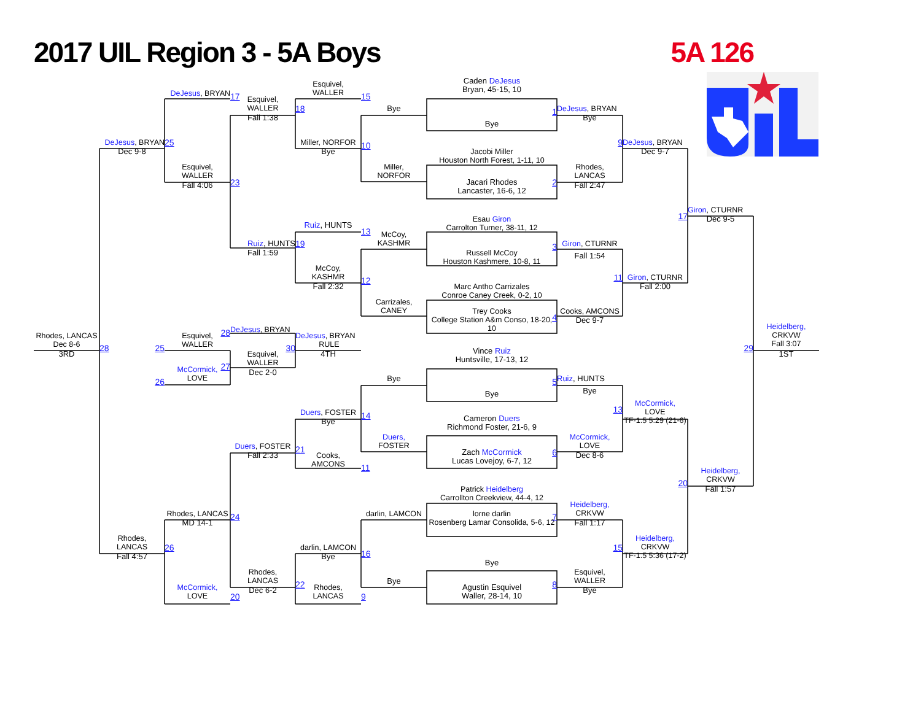2017 UIL Region 3 - 5A Boys
5A 126
Esquivel,
WALLER
Caden DeJesus
Bryan, 45-15, 10
DeJesus, BRYAN
17
15
Esquivel,
WALLER
18
Bye
1
DeJesus, BRYAN
Fall 1:38
Bye
Bye
DeJesus, BRYAN
25
Miller, NORFOR
10
9
DeJesus, BRYAN
Dec 9-8
Bye
Jacobi Miller
Houston North Forest, 1-11, 10
Dec 9-7
Esquivel,
WALLER
Miller,
NORFOR
Rhodes,
LANCAS
23
Jacari Rhodes
Lancaster, 16-6, 12
2
Fall 4:06
Fall 2:47
Giron, CTURNR
17
Esau Giron
Carrolton Turner, 38-11, 12
Dec 9-5
Ruiz, HUNTS
13
McCoy,
KASHMR
Ruiz, HUNTS
19
Giron, CTURNR
3
Russell McCoy
Houston Kashmere, 10-8, 11
Fall 1:59
Fall 1:54
McCoy,
KASHMR
11
Giron, CTURNR
12
Marc Antho Carrizales
Conroe Caney Creek, 0-2, 10
Fall 2:32
Fall 2:00
Carrizales,
CANEY
Trey Cooks
College Station A&m Conso, 18-20, 10
Cooks, AMCONS
4
Dec 9-7
Heidelberg,
CRKVW
Fall 3:07
28
DeJesus, BRYAN
DeJesus, BRYAN
RULE
Rhodes, LANCAS
Dec 8-6
Esquivel,
WALLER
30
28
25
29
Vince Ruiz
Huntsville, 17-13, 12
Esquivel,
WALLER
3RD
4TH
1ST
27
McCormick,
LOVE
Dec 2-0
Bye
Ruiz, HUNTS
5
26
Bye
Bye
McCormick,
LOVE
TF-1.5 5:29 (21-6)
13
Duers, FOSTER
14
Cameron Duers
Richmond Foster, 21-6, 9
Bye
Duers,
FOSTER
McCormick,
LOVE
Duers, FOSTER
21
Zach McCormick
Lucas Lovejoy, 6-7, 12
6
Cooks,
AMCONS
Fall 2:33
Dec 8-6
11
Heidelberg,
CRKVW
20
Patrick Heidelberg
Carrollton Creekview, 44-4, 12
Fall 1:57
Heidelberg,
CRKVW
Rhodes, LANCAS
darlin, LAMCON
lorne darlin
Rosenberg Lamar Consolida, 5-6, 12
7
24
MD 14-1
Fall 1:17
Rhodes,
LANCAS
Heidelberg,
CRKVW
TF-1.5 5:36 (17-2)
26
15
darlin, LAMCON
16
Fall 4:57
Bye
Bye
Rhodes,
LANCAS
Esquivel,
WALLER
Bye
22
Agustin Esquivel
Waller, 28-14, 10
8
McCormick,
LOVE
Rhodes,
LANCAS
Dec 6-2
Bye
20
9